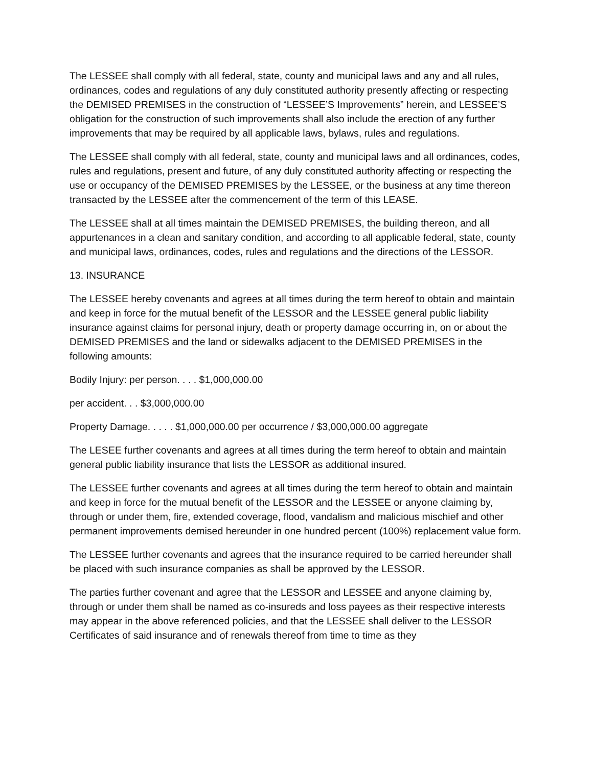The LESSEE shall comply with all federal, state, county and municipal laws and any and all rules, ordinances, codes and regulations of any duly constituted authority presently affecting or respecting the DEMISED PREMISES in the construction of “LESSEE’S Improvements” herein, and LESSEE’S obligation for the construction of such improvements shall also include the erection of any further improvements that may be required by all applicable laws, bylaws, rules and regulations.
The LESSEE shall comply with all federal, state, county and municipal laws and all ordinances, codes, rules and regulations, present and future, of any duly constituted authority affecting or respecting the use or occupancy of the DEMISED PREMISES by the LESSEE, or the business at any time thereon transacted by the LESSEE after the commencement of the term of this LEASE.
The LESSEE shall at all times maintain the DEMISED PREMISES, the building thereon, and all appurtenances in a clean and sanitary condition, and according to all applicable federal, state, county and municipal laws, ordinances, codes, rules and regulations and the directions of the LESSOR.
13. INSURANCE
The LESSEE hereby covenants and agrees at all times during the term hereof to obtain and maintain and keep in force for the mutual benefit of the LESSOR and the LESSEE general public liability insurance against claims for personal injury, death or property damage occurring in, on or about the DEMISED PREMISES and the land or sidewalks adjacent to the DEMISED PREMISES in the following amounts:
Bodily Injury: per person. . . . $1,000,000.00
per accident. . . $3,000,000.00
Property Damage. . . . . $1,000,000.00 per occurrence / $3,000,000.00 aggregate
The LESEE further covenants and agrees at all times during the term hereof to obtain and maintain general public liability insurance that lists the LESSOR as additional insured.
The LESSEE further covenants and agrees at all times during the term hereof to obtain and maintain and keep in force for the mutual benefit of the LESSOR and the LESSEE or anyone claiming by, through or under them, fire, extended coverage, flood, vandalism and malicious mischief and other permanent improvements demised hereunder in one hundred percent (100%) replacement value form.
The LESSEE further covenants and agrees that the insurance required to be carried hereunder shall be placed with such insurance companies as shall be approved by the LESSOR.
The parties further covenant and agree that the LESSOR and LESSEE and anyone claiming by, through or under them shall be named as co-insureds and loss payees as their respective interests may appear in the above referenced policies, and that the LESSEE shall deliver to the LESSOR Certificates of said insurance and of renewals thereof from time to time as they